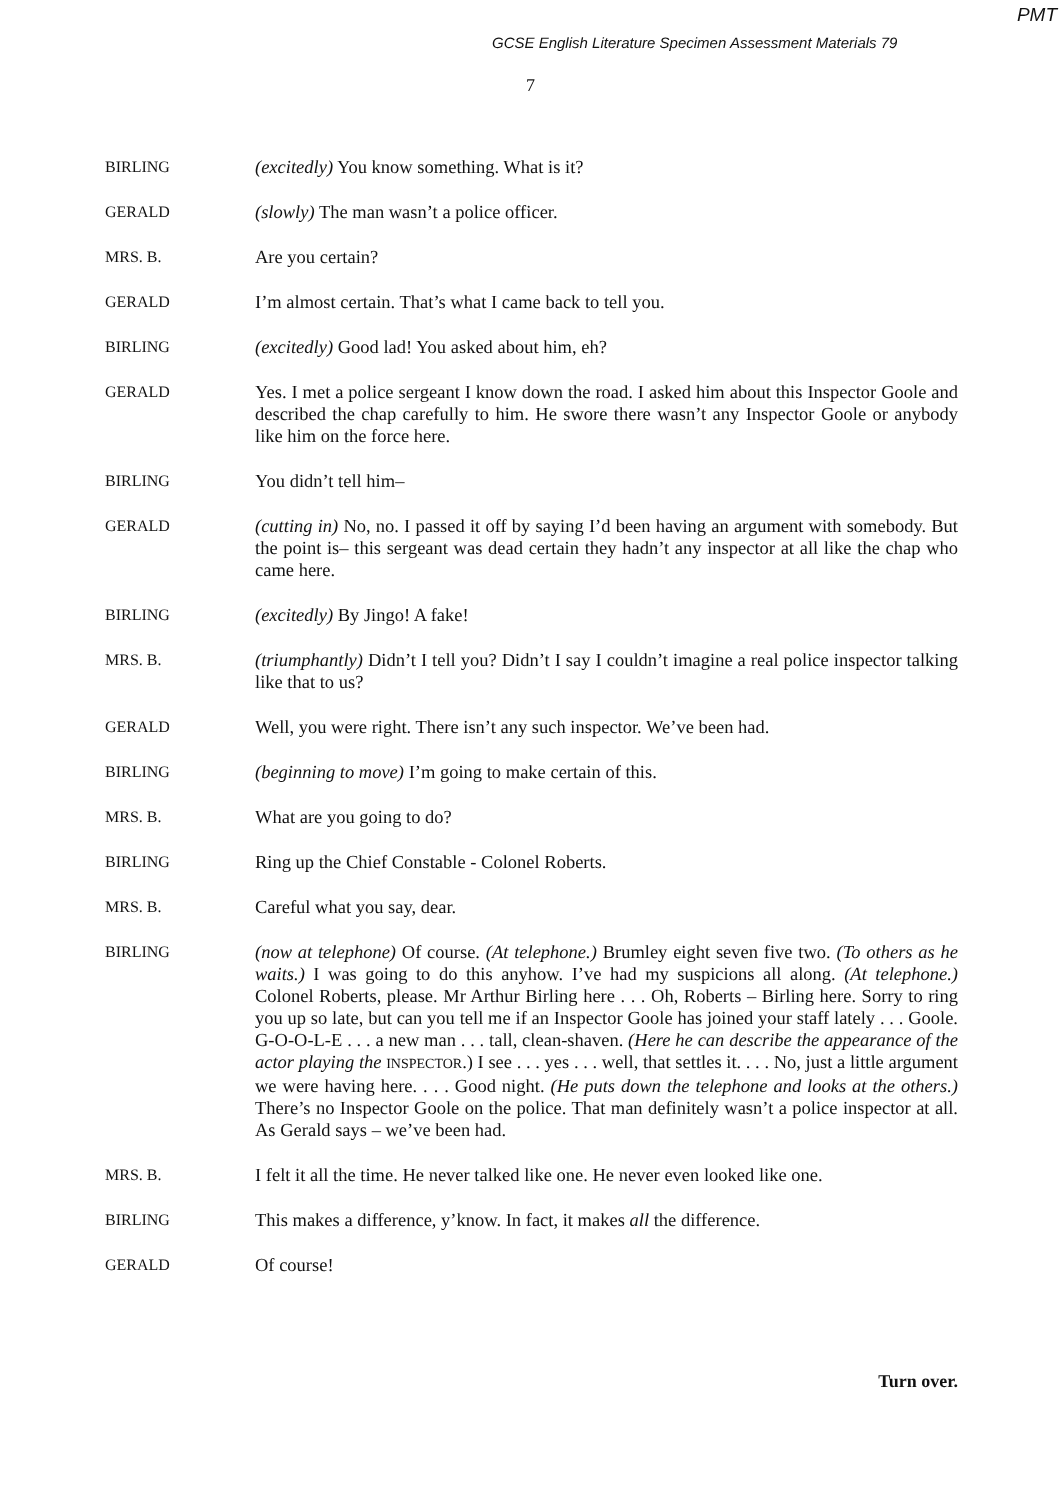PMT
GCSE English Literature Specimen Assessment Materials 79
7
BIRLING
(excitedly) You know something. What is it?
GERALD
(slowly) The man wasn’t a police officer.
MRS. B.
Are you certain?
GERALD
I’m almost certain. That’s what I came back to tell you.
BIRLING
(excitedly) Good lad! You asked about him, eh?
GERALD
Yes. I met a police sergeant I know down the road. I asked him about this Inspector Goole and described the chap carefully to him. He swore there wasn’t any Inspector Goole or anybody like him on the force here.
BIRLING
You didn’t tell him–
GERALD
(cutting in) No, no. I passed it off by saying I’d been having an argument with somebody. But the point is– this sergeant was dead certain they hadn’t any inspector at all like the chap who came here.
BIRLING
(excitedly) By Jingo! A fake!
MRS. B.
(triumphantly) Didn’t I tell you? Didn’t I say I couldn’t imagine a real police inspector talking like that to us?
GERALD
Well, you were right. There isn’t any such inspector. We’ve been had.
BIRLING
(beginning to move) I’m going to make certain of this.
MRS. B.
What are you going to do?
BIRLING
Ring up the Chief Constable - Colonel Roberts.
MRS. B.
Careful what you say, dear.
BIRLING
(now at telephone) Of course. (At telephone.) Brumley eight seven five two. (To others as he waits.) I was going to do this anyhow. I’ve had my suspicions all along. (At telephone.) Colonel Roberts, please. Mr Arthur Birling here . . . Oh, Roberts – Birling here. Sorry to ring you up so late, but can you tell me if an Inspector Goole has joined your staff lately . . . Goole. G-O-O-L-E . . . a new man . . . tall, clean-shaven. (Here he can describe the appearance of the actor playing the INSPECTOR.) I see . . . yes . . . well, that settles it. . . . No, just a little argument we were having here. . . . Good night. (He puts down the telephone and looks at the others.) There’s no Inspector Goole on the police. That man definitely wasn’t a police inspector at all. As Gerald says – we’ve been had.
MRS. B.
I felt it all the time. He never talked like one. He never even looked like one.
BIRLING
This makes a difference, y’know. In fact, it makes all the difference.
GERALD
Of course!
Turn over.